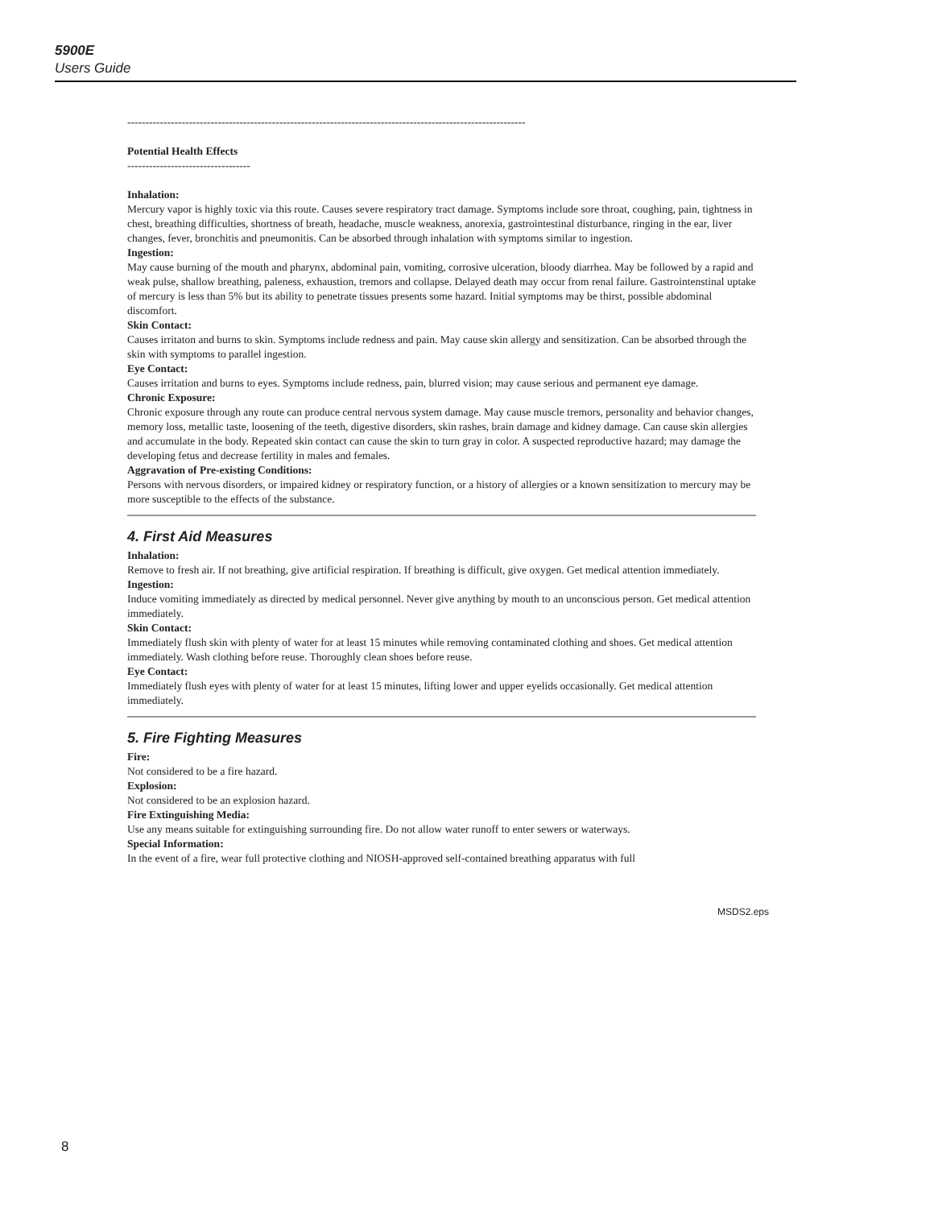5900E
Users Guide
--------------------------------------------------------------------------------------------------------------
Potential Health Effects
----------------------------------
Inhalation:
Mercury vapor is highly toxic via this route. Causes severe respiratory tract damage. Symptoms include sore throat, coughing, pain, tightness in chest, breathing difficulties, shortness of breath, headache, muscle weakness, anorexia, gastrointestinal disturbance, ringing in the ear, liver changes, fever, bronchitis and pneumonitis. Can be absorbed through inhalation with symptoms similar to ingestion.
Ingestion:
May cause burning of the mouth and pharynx, abdominal pain, vomiting, corrosive ulceration, bloody diarrhea. May be followed by a rapid and weak pulse, shallow breathing, paleness, exhaustion, tremors and collapse. Delayed death may occur from renal failure. Gastrointenstinal uptake of mercury is less than 5% but its ability to penetrate tissues presents some hazard. Initial symptoms may be thirst, possible abdominal discomfort.
Skin Contact:
Causes irritaton and burns to skin. Symptoms include redness and pain. May cause skin allergy and sensitization. Can be absorbed through the skin with symptoms to parallel ingestion.
Eye Contact:
Causes irritation and burns to eyes. Symptoms include redness, pain, blurred vision; may cause serious and permanent eye damage.
Chronic Exposure:
Chronic exposure through any route can produce central nervous system damage. May cause muscle tremors, personality and behavior changes, memory loss, metallic taste, loosening of the teeth, digestive disorders, skin rashes, brain damage and kidney damage. Can cause skin allergies and accumulate in the body. Repeated skin contact can cause the skin to turn gray in color. A suspected reproductive hazard; may damage the developing fetus and decrease fertility in males and females.
Aggravation of Pre-existing Conditions:
Persons with nervous disorders, or impaired kidney or respiratory function, or a history of allergies or a known sensitization to mercury may be more susceptible to the effects of the substance.
4. First Aid Measures
Inhalation:
Remove to fresh air. If not breathing, give artificial respiration. If breathing is difficult, give oxygen. Get medical attention immediately.
Ingestion:
Induce vomiting immediately as directed by medical personnel. Never give anything by mouth to an unconscious person. Get medical attention immediately.
Skin Contact:
Immediately flush skin with plenty of water for at least 15 minutes while removing contaminated clothing and shoes. Get medical attention immediately. Wash clothing before reuse. Thoroughly clean shoes before reuse.
Eye Contact:
Immediately flush eyes with plenty of water for at least 15 minutes, lifting lower and upper eyelids occasionally. Get medical attention immediately.
5. Fire Fighting Measures
Fire:
Not considered to be a fire hazard.
Explosion:
Not considered to be an explosion hazard.
Fire Extinguishing Media:
Use any means suitable for extinguishing surrounding fire. Do not allow water runoff to enter sewers or waterways.
Special Information:
In the event of a fire, wear full protective clothing and NIOSH-approved self-contained breathing apparatus with full
MSDS2.eps
8